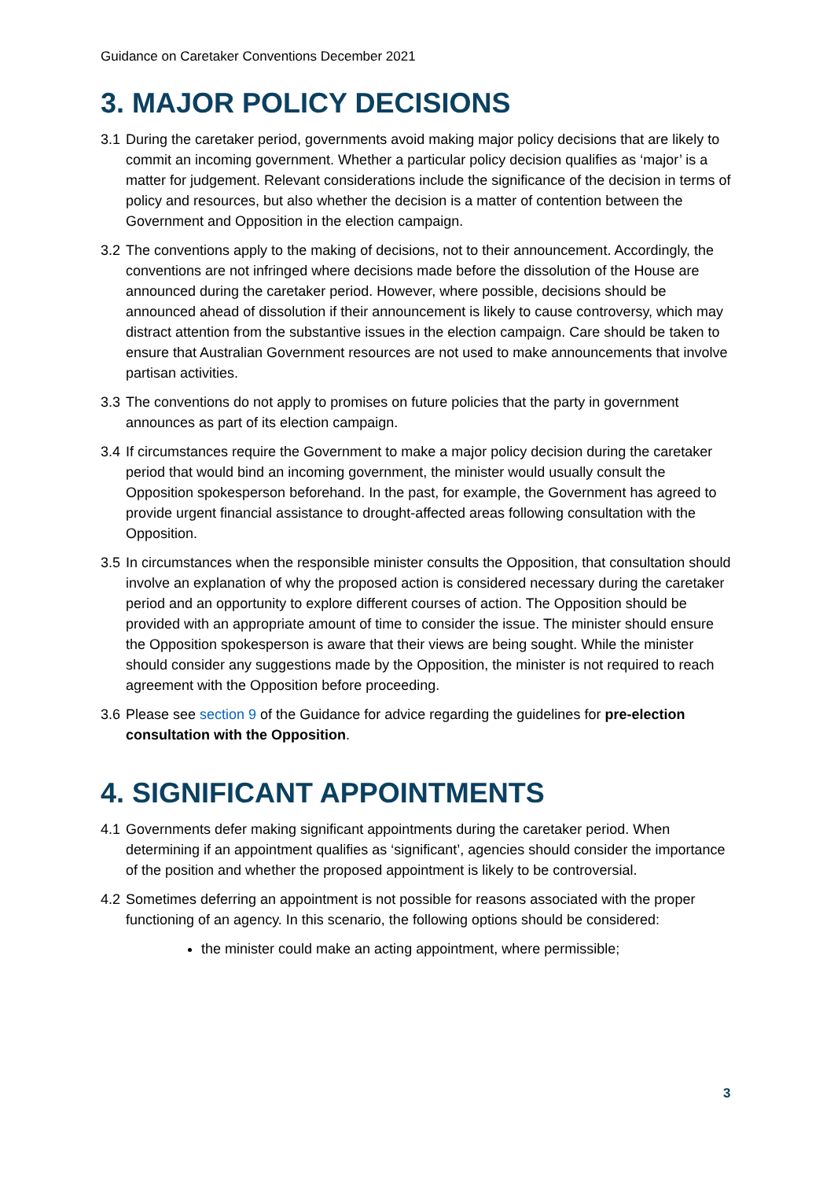Guidance on Caretaker Conventions December 2021
3. MAJOR POLICY DECISIONS
3.1 During the caretaker period, governments avoid making major policy decisions that are likely to commit an incoming government. Whether a particular policy decision qualifies as ‘major’ is a matter for judgement. Relevant considerations include the significance of the decision in terms of policy and resources, but also whether the decision is a matter of contention between the Government and Opposition in the election campaign.
3.2 The conventions apply to the making of decisions, not to their announcement. Accordingly, the conventions are not infringed where decisions made before the dissolution of the House are announced during the caretaker period. However, where possible, decisions should be announced ahead of dissolution if their announcement is likely to cause controversy, which may distract attention from the substantive issues in the election campaign. Care should be taken to ensure that Australian Government resources are not used to make announcements that involve partisan activities.
3.3 The conventions do not apply to promises on future policies that the party in government announces as part of its election campaign.
3.4 If circumstances require the Government to make a major policy decision during the caretaker period that would bind an incoming government, the minister would usually consult the Opposition spokesperson beforehand. In the past, for example, the Government has agreed to provide urgent financial assistance to drought-affected areas following consultation with the Opposition.
3.5 In circumstances when the responsible minister consults the Opposition, that consultation should involve an explanation of why the proposed action is considered necessary during the caretaker period and an opportunity to explore different courses of action. The Opposition should be provided with an appropriate amount of time to consider the issue. The minister should ensure the Opposition spokesperson is aware that their views are being sought. While the minister should consider any suggestions made by the Opposition, the minister is not required to reach agreement with the Opposition before proceeding.
3.6 Please see section 9 of the Guidance for advice regarding the guidelines for pre-election consultation with the Opposition.
4. SIGNIFICANT APPOINTMENTS
4.1 Governments defer making significant appointments during the caretaker period. When determining if an appointment qualifies as ‘significant’, agencies should consider the importance of the position and whether the proposed appointment is likely to be controversial.
4.2 Sometimes deferring an appointment is not possible for reasons associated with the proper functioning of an agency. In this scenario, the following options should be considered:
the minister could make an acting appointment, where permissible;
3